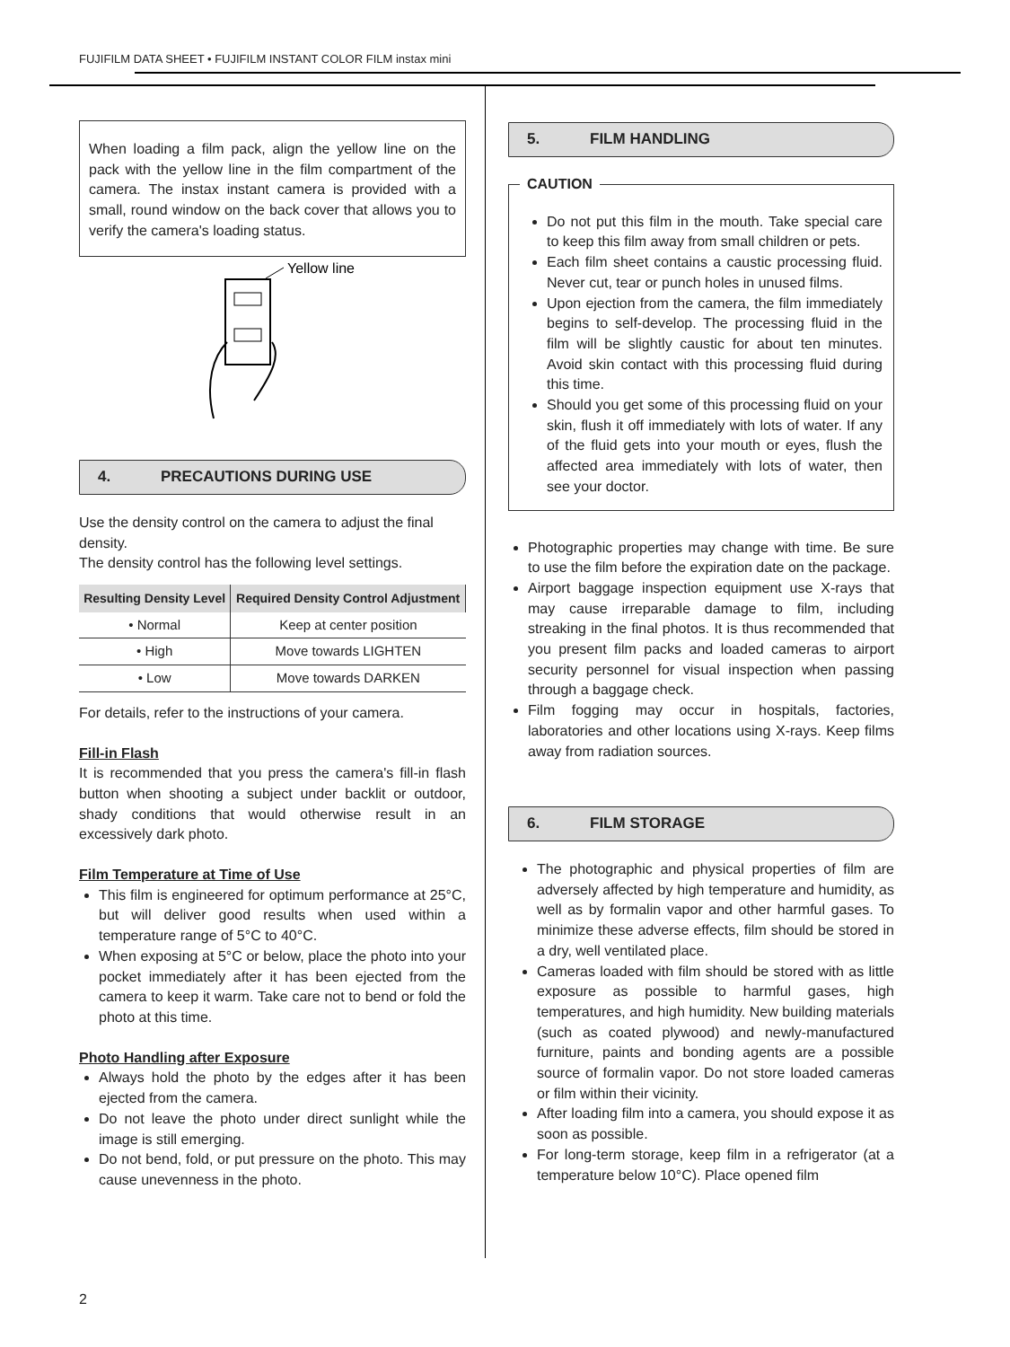FUJIFILM DATA SHEET • FUJIFILM INSTANT COLOR FILM instax mini
When loading a film pack, align the yellow line on the pack with the yellow line in the film compartment of the camera. The instax instant camera is provided with a small, round window on the back cover that allows you to verify the camera's loading status.
Yellow line
4. PRECAUTIONS DURING USE
Use the density control on the camera to adjust the final density.
The density control has the following level settings.
| Resulting Density Level | Required Density Control Adjustment |
| --- | --- |
| • Normal | Keep at center position |
| • High | Move towards LIGHTEN |
| • Low | Move towards DARKEN |
For details, refer to the instructions of your camera.
Fill-in Flash
It is recommended that you press the camera's fill-in flash button when shooting a subject under backlit or outdoor, shady conditions that would otherwise result in an excessively dark photo.
Film Temperature at Time of Use
This film is engineered for optimum performance at 25°C, but will deliver good results when used within a temperature range of 5°C to 40°C.
When exposing at 5°C or below, place the photo into your pocket immediately after it has been ejected from the camera to keep it warm. Take care not to bend or fold the photo at this time.
Photo Handling after Exposure
Always hold the photo by the edges after it has been ejected from the camera.
Do not leave the photo under direct sunlight while the image is still emerging.
Do not bend, fold, or put pressure on the photo. This may cause unevenness in the photo.
5. FILM HANDLING
CAUTION
Do not put this film in the mouth. Take special care to keep this film away from small children or pets.
Each film sheet contains a caustic processing fluid. Never cut, tear or punch holes in unused films.
Upon ejection from the camera, the film immediately begins to self-develop. The processing fluid in the film will be slightly caustic for about ten minutes. Avoid skin contact with this processing fluid during this time.
Should you get some of this processing fluid on your skin, flush it off immediately with lots of water. If any of the fluid gets into your mouth or eyes, flush the affected area immediately with lots of water, then see your doctor.
Photographic properties may change with time. Be sure to use the film before the expiration date on the package.
Airport baggage inspection equipment use X-rays that may cause irreparable damage to film, including streaking in the final photos. It is thus recommended that you present film packs and loaded cameras to airport security personnel for visual inspection when passing through a baggage check.
Film fogging may occur in hospitals, factories, laboratories and other locations using X-rays. Keep films away from radiation sources.
6. FILM STORAGE
The photographic and physical properties of film are adversely affected by high temperature and humidity, as well as by formalin vapor and other harmful gases. To minimize these adverse effects, film should be stored in a dry, well ventilated place.
Cameras loaded with film should be stored with as little exposure as possible to harmful gases, high temperatures, and high humidity. New building materials (such as coated plywood) and newly-manufactured furniture, paints and bonding agents are a possible source of formalin vapor. Do not store loaded cameras or film within their vicinity.
After loading film into a camera, you should expose it as soon as possible.
For long-term storage, keep film in a refrigerator (at a temperature below 10°C). Place opened film
2